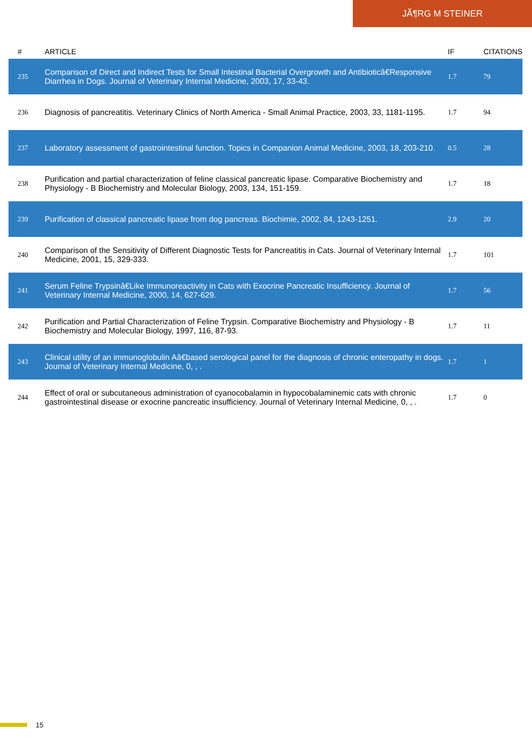JÃ¶RG M STEINER
| # | ARTICLE | IF | CITATIONS |
| --- | --- | --- | --- |
| 235 | Comparison of Direct and Indirect Tests for Small Intestinal Bacterial Overgrowth and Antibioticâ€Responsive Diarrhea in Dogs. Journal of Veterinary Internal Medicine, 2003, 17, 33-43. | 1.7 | 79 |
| 236 | Diagnosis of pancreatitis. Veterinary Clinics of North America - Small Animal Practice, 2003, 33, 1181-1195. | 1.7 | 94 |
| 237 | Laboratory assessment of gastrointestinal function. Topics in Companion Animal Medicine, 2003, 18, 203-210. | 0.5 | 28 |
| 238 | Purification and partial characterization of feline classical pancreatic lipase. Comparative Biochemistry and Physiology - B Biochemistry and Molecular Biology, 2003, 134, 151-159. | 1.7 | 18 |
| 239 | Purification of classical pancreatic lipase from dog pancreas. Biochimie, 2002, 84, 1243-1251. | 2.9 | 20 |
| 240 | Comparison of the Sensitivity of Different Diagnostic Tests for Pancreatitis in Cats. Journal of Veterinary Internal Medicine, 2001, 15, 329-333. | 1.7 | 101 |
| 241 | Serum Feline Trypsinâ€Like Immunoreactivity in Cats with Exocrine Pancreatic Insufficiency. Journal of Veterinary Internal Medicine, 2000, 14, 627-629. | 1.7 | 56 |
| 242 | Purification and Partial Characterization of Feline Trypsin. Comparative Biochemistry and Physiology - B Biochemistry and Molecular Biology, 1997, 116, 87-93. | 1.7 | 11 |
| 243 | Clinical utility of an immunoglobulin Aâ€based serological panel for the diagnosis of chronic enteropathy in dogs. Journal of Veterinary Internal Medicine, 0, , . | 1.7 | 1 |
| 244 | Effect of oral or subcutaneous administration of cyanocobalamin in hypocobalaminemic cats with chronic gastrointestinal disease or exocrine pancreatic insufficiency. Journal of Veterinary Internal Medicine, 0, , . | 1.7 | 0 |
15